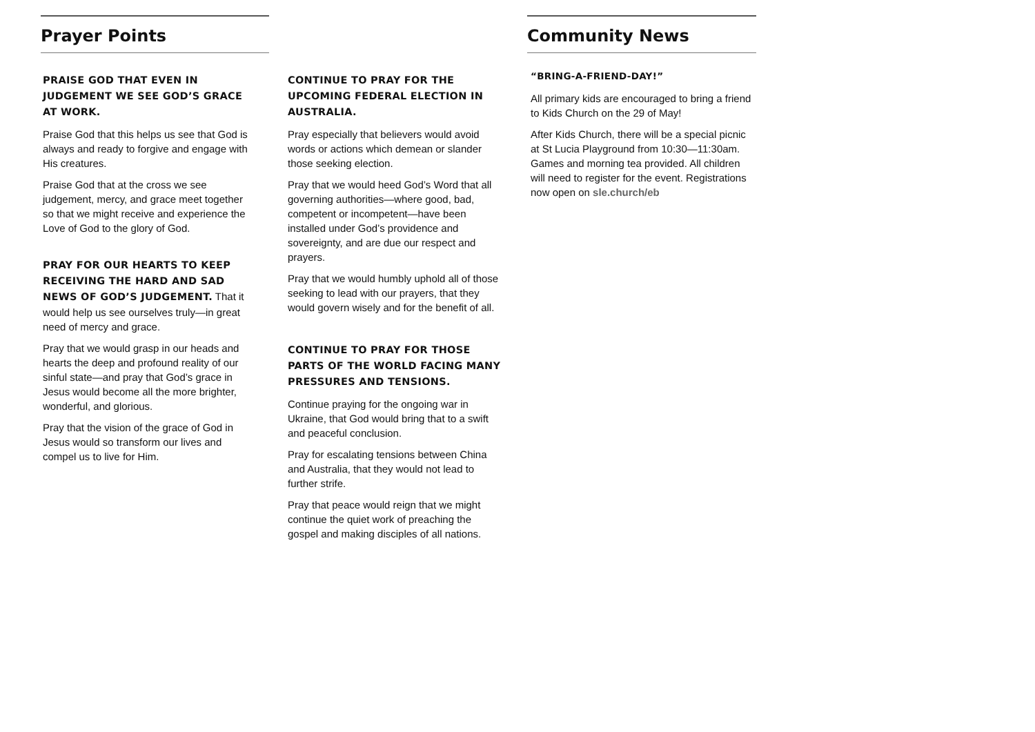Prayer Points
PRAISE GOD THAT EVEN IN JUDGEMENT WE SEE GOD’S GRACE AT WORK.
Praise God that this helps us see that God is always and ready to forgive and engage with His creatures.
Praise God that at the cross we see judgement, mercy, and grace meet together so that we might receive and experience the Love of God to the glory of God.
PRAY FOR OUR HEARTS TO KEEP RECEIVING THE HARD AND SAD NEWS OF GOD’S JUDGEMENT. That it would help us see ourselves truly—in great need of mercy and grace.
Pray that we would grasp in our heads and hearts the deep and profound reality of our sinful state—and pray that God’s grace in Jesus would become all the more brighter, wonderful, and glorious.
Pray that the vision of the grace of God in Jesus would so transform our lives and compel us to live for Him.
CONTINUE TO PRAY FOR THE UPCOMING FEDERAL ELECTION IN AUSTRALIA.
Pray especially that believers would avoid words or actions which demean or slander those seeking election.
Pray that we would heed God’s Word that all governing authorities—where good, bad, competent or incompetent—have been installed under God’s providence and sovereignty, and are due our respect and prayers.
Pray that we would humbly uphold all of those seeking to lead with our prayers, that they would govern wisely and for the benefit of all.
CONTINUE TO PRAY FOR THOSE PARTS OF THE WORLD FACING MANY PRESSURES AND TENSIONS.
Continue praying for the ongoing war in Ukraine, that God would bring that to a swift and peaceful conclusion.
Pray for escalating tensions between China and Australia, that they would not lead to further strife.
Pray that peace would reign that we might continue the quiet work of preaching the gospel and making disciples of all nations.
Community News
“BRING-A-FRIEND-DAY!”
All primary kids are encouraged to bring a friend to Kids Church on the 29 of May!
After Kids Church, there will be a special picnic at St Lucia Playground from 10:30—11:30am. Games and morning tea provided. All children will need to register for the event. Registrations now open on sle.church/eb